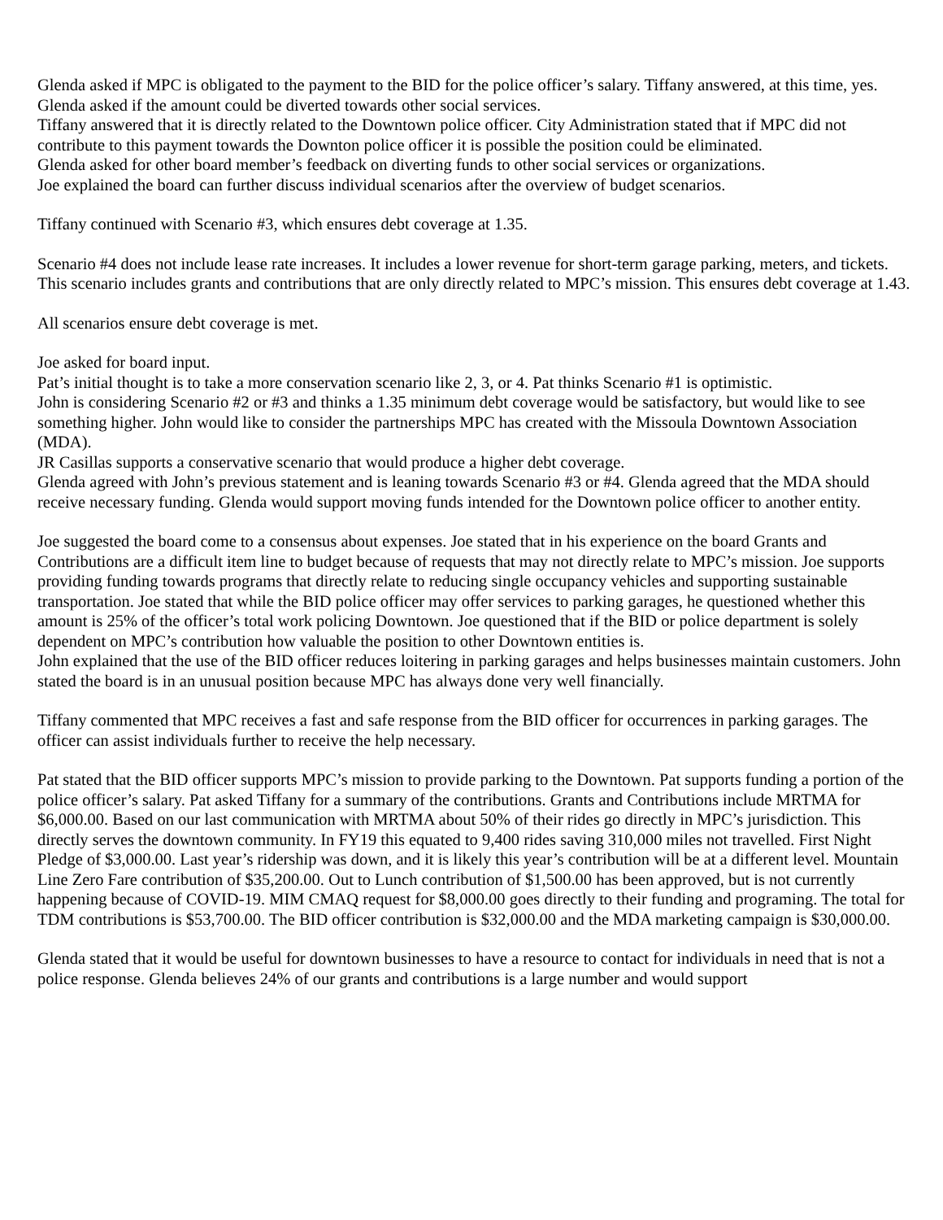Glenda asked if MPC is obligated to the payment to the BID for the police officer’s salary. Tiffany answered, at this time, yes.
Glenda asked if the amount could be diverted towards other social services.
Tiffany answered that it is directly related to the Downtown police officer. City Administration stated that if MPC did not contribute to this payment towards the Downton police officer it is possible the position could be eliminated.
Glenda asked for other board member’s feedback on diverting funds to other social services or organizations.
Joe explained the board can further discuss individual scenarios after the overview of budget scenarios.
Tiffany continued with Scenario #3, which ensures debt coverage at 1.35.
Scenario #4 does not include lease rate increases. It includes a lower revenue for short-term garage parking, meters, and tickets. This scenario includes grants and contributions that are only directly related to MPC’s mission. This ensures debt coverage at 1.43.
All scenarios ensure debt coverage is met.
Joe asked for board input.
Pat’s initial thought is to take a more conservation scenario like 2, 3, or 4. Pat thinks Scenario #1 is optimistic.
John is considering Scenario #2 or #3 and thinks a 1.35 minimum debt coverage would be satisfactory, but would like to see something higher. John would like to consider the partnerships MPC has created with the Missoula Downtown Association (MDA).
JR Casillas supports a conservative scenario that would produce a higher debt coverage.
Glenda agreed with John’s previous statement and is leaning towards Scenario #3 or #4. Glenda agreed that the MDA should receive necessary funding. Glenda would support moving funds intended for the Downtown police officer to another entity.
Joe suggested the board come to a consensus about expenses. Joe stated that in his experience on the board Grants and Contributions are a difficult item line to budget because of requests that may not directly relate to MPC’s mission. Joe supports providing funding towards programs that directly relate to reducing single occupancy vehicles and supporting sustainable transportation. Joe stated that while the BID police officer may offer services to parking garages, he questioned whether this amount is 25% of the officer’s total work policing Downtown. Joe questioned that if the BID or police department is solely dependent on MPC’s contribution how valuable the position to other Downtown entities is.
John explained that the use of the BID officer reduces loitering in parking garages and helps businesses maintain customers. John stated the board is in an unusual position because MPC has always done very well financially.
Tiffany commented that MPC receives a fast and safe response from the BID officer for occurrences in parking garages. The officer can assist individuals further to receive the help necessary.
Pat stated that the BID officer supports MPC’s mission to provide parking to the Downtown. Pat supports funding a portion of the police officer’s salary. Pat asked Tiffany for a summary of the contributions. Grants and Contributions include MRTMA for $6,000.00. Based on our last communication with MRTMA about 50% of their rides go directly in MPC’s jurisdiction. This directly serves the downtown community. In FY19 this equated to 9,400 rides saving 310,000 miles not travelled. First Night Pledge of $3,000.00. Last year’s ridership was down, and it is likely this year’s contribution will be at a different level. Mountain Line Zero Fare contribution of $35,200.00. Out to Lunch contribution of $1,500.00 has been approved, but is not currently happening because of COVID-19. MIM CMAQ request for $8,000.00 goes directly to their funding and programing. The total for TDM contributions is $53,700.00. The BID officer contribution is $32,000.00 and the MDA marketing campaign is $30,000.00.
Glenda stated that it would be useful for downtown businesses to have a resource to contact for individuals in need that is not a police response. Glenda believes 24% of our grants and contributions is a large number and would support